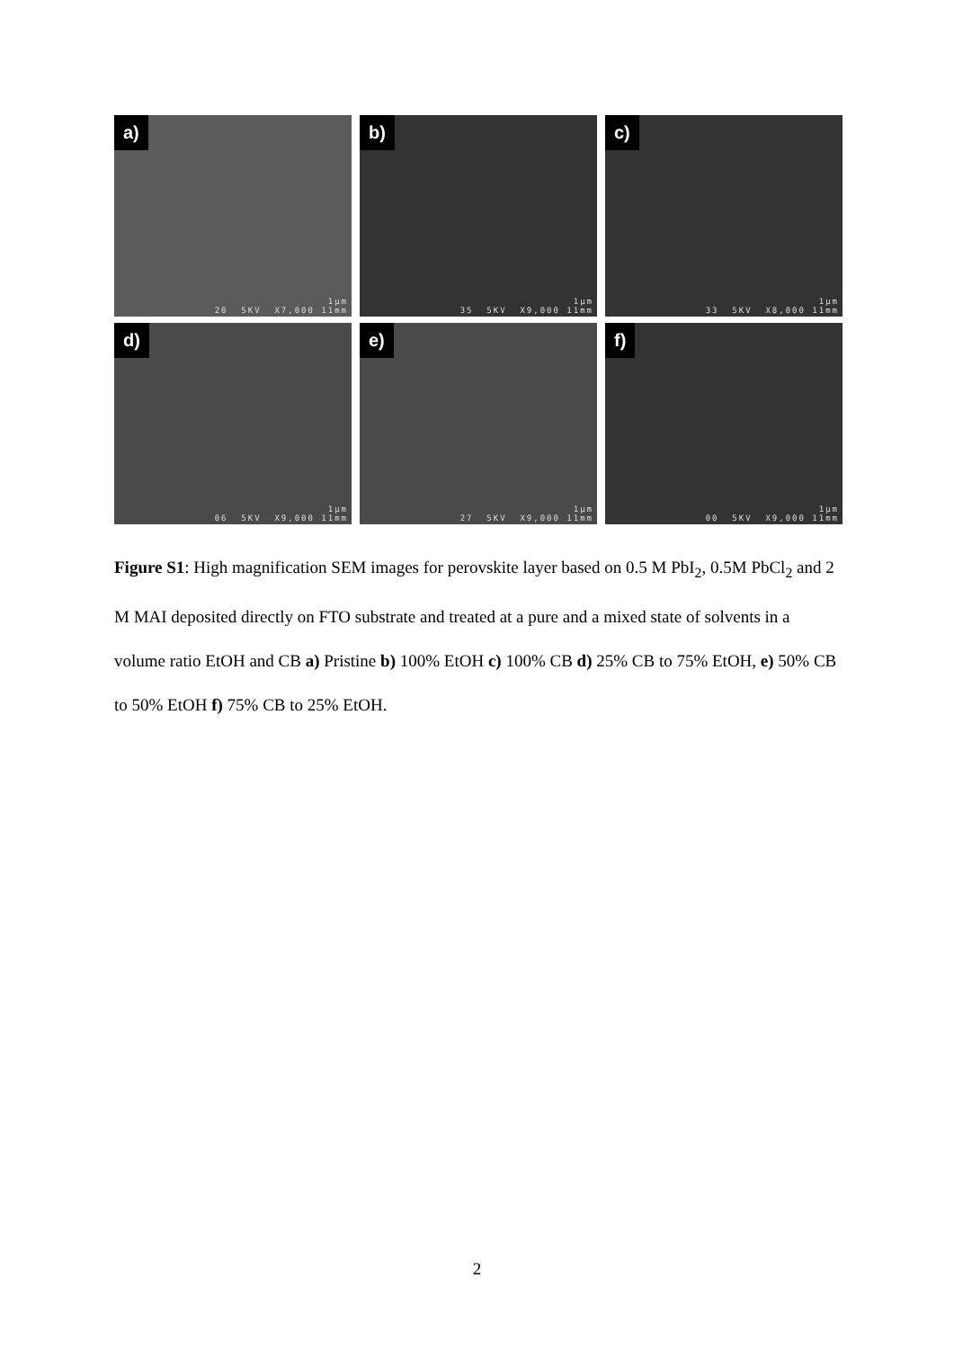a)
1µm 20 5KV X7,000 11mm
b)
1µm 35 5KV X9,000 11mm
c)
1µm 33 5KV X8,000 11mm
d)
1µm 06 5KV X9,000 11mm
e)
1µm 27 5KV X9,000 11mm
f)
1µm 00 5KV X9,000 11mm
Figure S1: High magnification SEM images for perovskite layer based on 0.5 M PbI<sub>2</sub>, 0.5M PbCl<sub>2</sub> and 2 M MAI deposited directly on FTO substrate and treated at a pure and a mixed state of solvents in a volume ratio EtOH and CB a) Pristine b) 100% EtOH c) 100% CB d) 25% CB to 75% EtOH, e) 50% CB to 50% EtOH f) 75% CB to 25% EtOH.
2